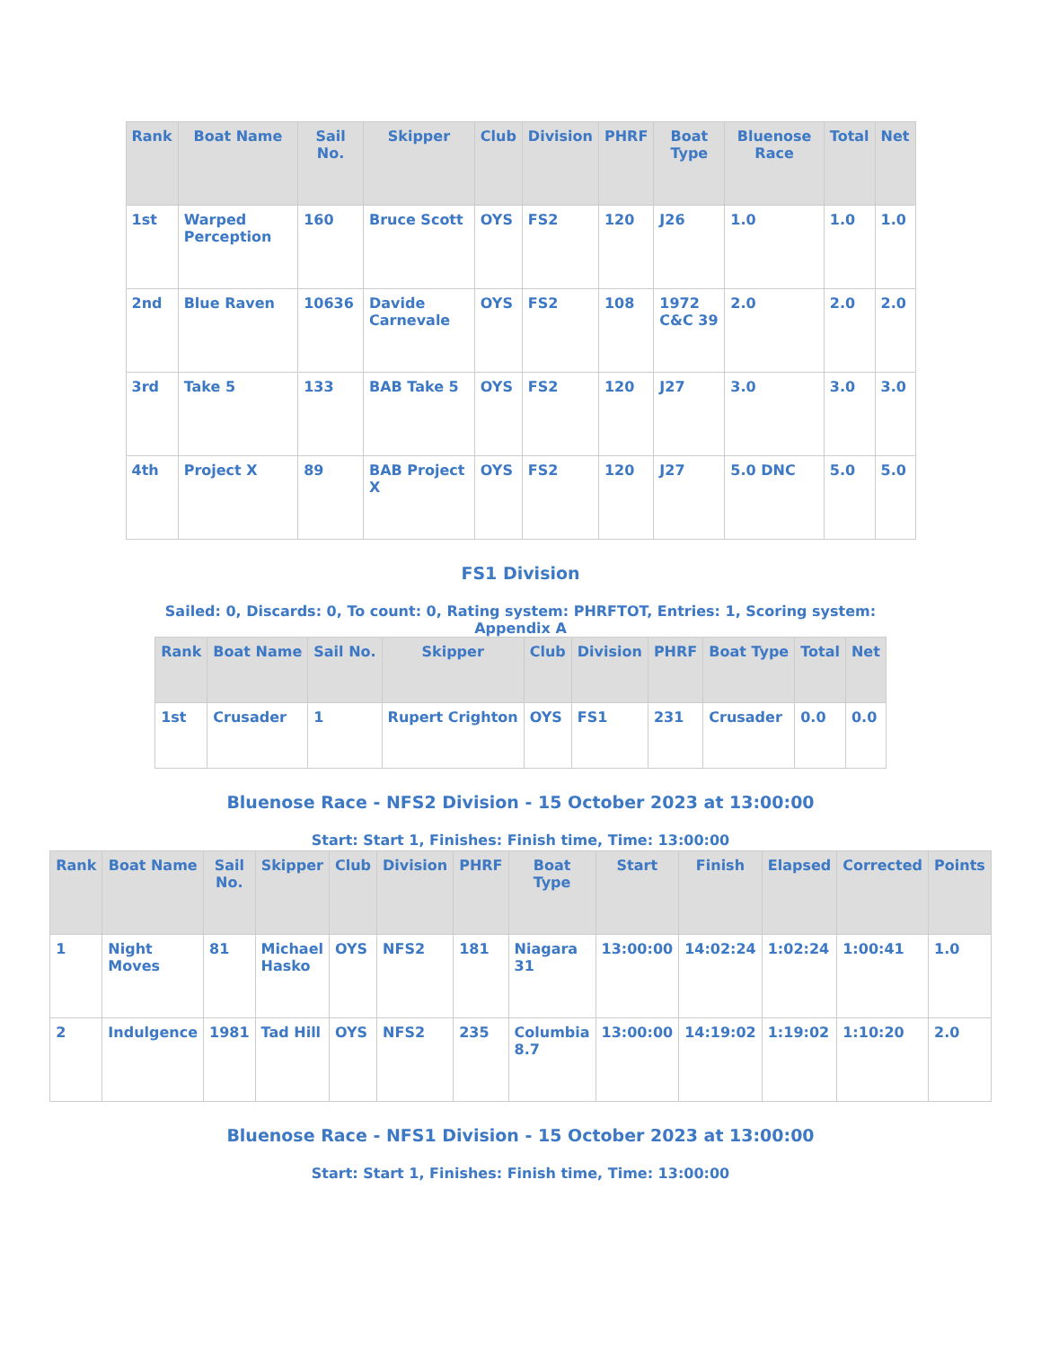| Rank | Boat Name | Sail No. | Skipper | Club | Division | PHRF | Boat Type | Bluenose Race | Total | Net |
| --- | --- | --- | --- | --- | --- | --- | --- | --- | --- | --- |
| 1st | Warped Perception | 160 | Bruce Scott | OYS | FS2 | 120 | J26 | 1.0 | 1.0 | 1.0 |
| 2nd | Blue Raven | 10636 | Davide Carnevale | OYS | FS2 | 108 | 1972 C&C 39 | 2.0 | 2.0 | 2.0 |
| 3rd | Take 5 | 133 | BAB Take 5 | OYS | FS2 | 120 | J27 | 3.0 | 3.0 | 3.0 |
| 4th | Project X | 89 | BAB Project X | OYS | FS2 | 120 | J27 | 5.0 DNC | 5.0 | 5.0 |
FS1 Division
Sailed: 0, Discards: 0, To count: 0, Rating system: PHRFTOT, Entries: 1, Scoring system: Appendix A
| Rank | Boat Name | Sail No. | Skipper | Club | Division | PHRF | Boat Type | Total | Net |
| --- | --- | --- | --- | --- | --- | --- | --- | --- | --- |
| 1st | Crusader | 1 | Rupert Crighton | OYS | FS1 | 231 | Crusader | 0.0 | 0.0 |
Bluenose Race - NFS2 Division - 15 October 2023 at 13:00:00
Start: Start 1, Finishes: Finish time, Time: 13:00:00
| Rank | Boat Name | Sail No. | Skipper | Club | Division | PHRF | Boat Type | Start | Finish | Elapsed | Corrected | Points |
| --- | --- | --- | --- | --- | --- | --- | --- | --- | --- | --- | --- | --- |
| 1 | Night Moves | 81 | Michael Hasko | OYS | NFS2 | 181 | Niagara 31 | 13:00:00 | 14:02:24 | 1:02:24 | 1:00:41 | 1.0 |
| 2 | Indulgence | 1981 | Tad Hill | OYS | NFS2 | 235 | Columbia 8.7 | 13:00:00 | 14:19:02 | 1:19:02 | 1:10:20 | 2.0 |
Bluenose Race - NFS1 Division - 15 October 2023 at 13:00:00
Start: Start 1, Finishes: Finish time, Time: 13:00:00